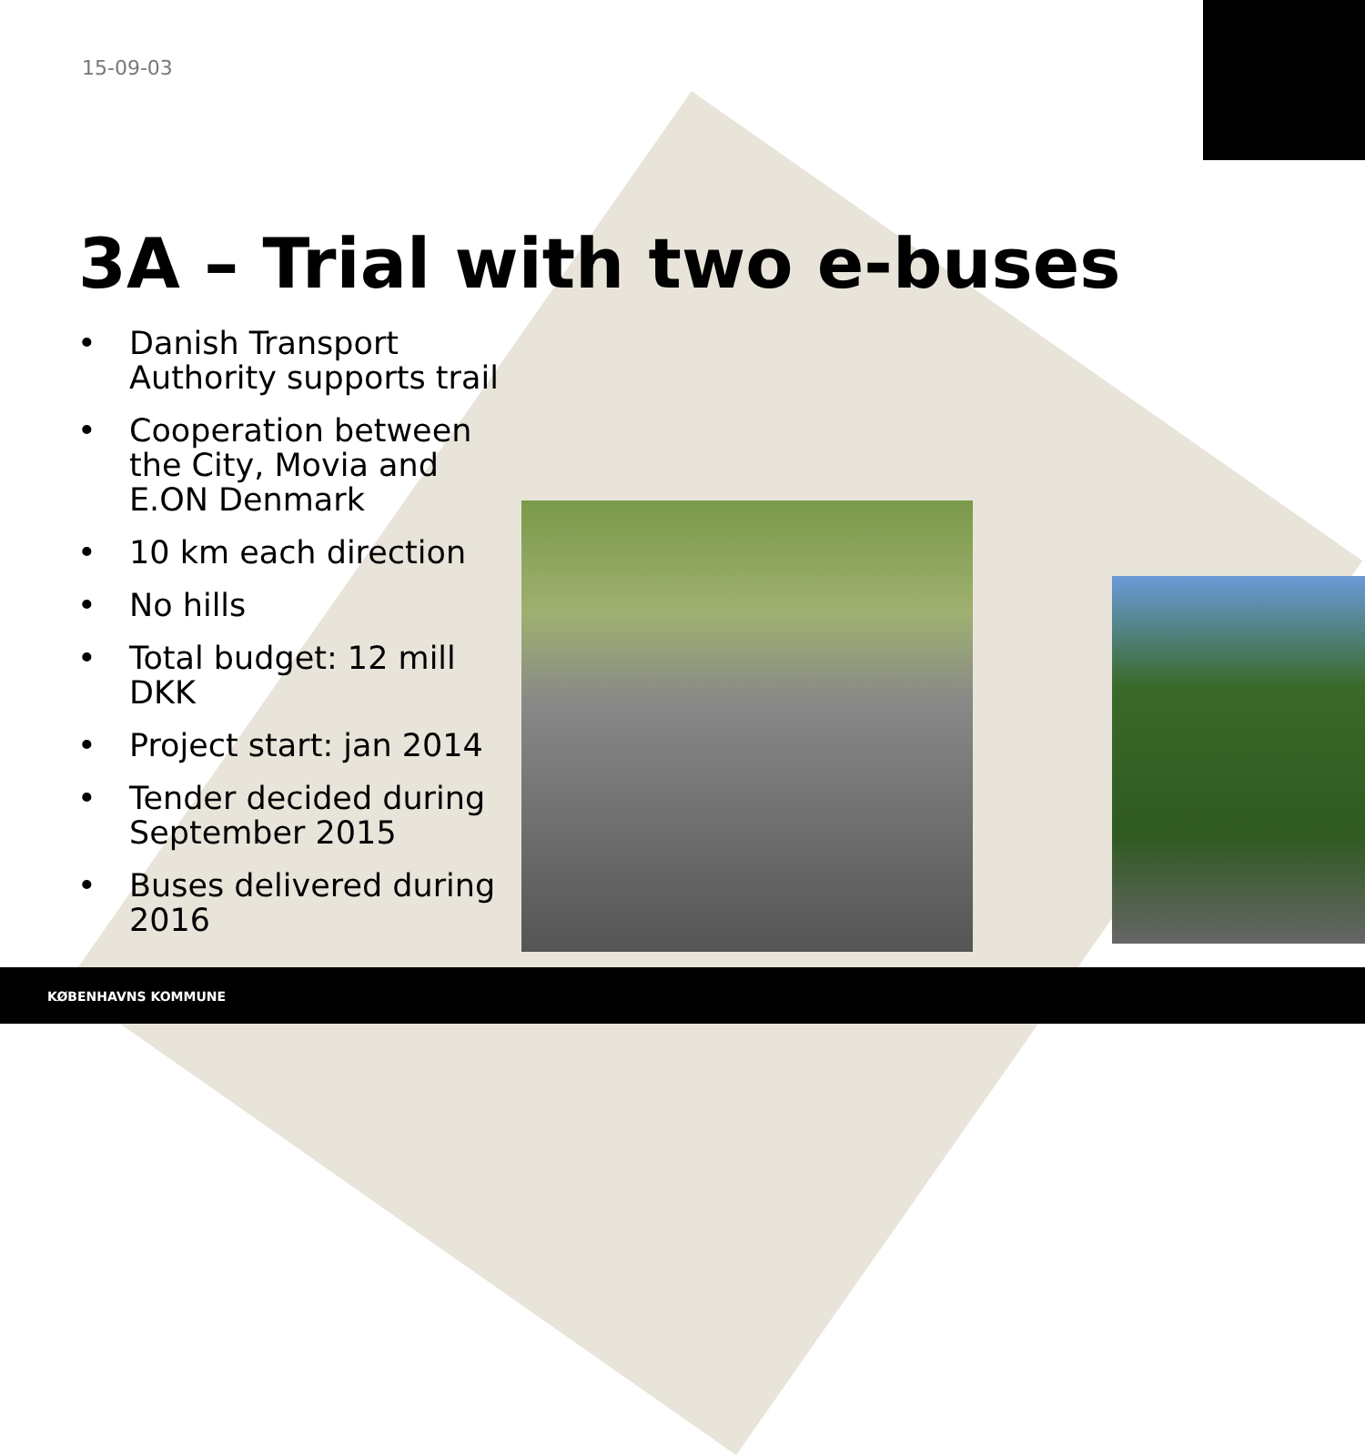15-09-03
3A – Trial with two e-buses
• Danish Transport Authority supports trail
• Cooperation between the City, Movia and E.ON Denmark
• 10 km each direction
• No hills
• Total budget: 12 mill DKK
• Project start: jan 2014
• Tender decided during September 2015
• Buses delivered during 2016
KØBENHAVNS KOMMUNE